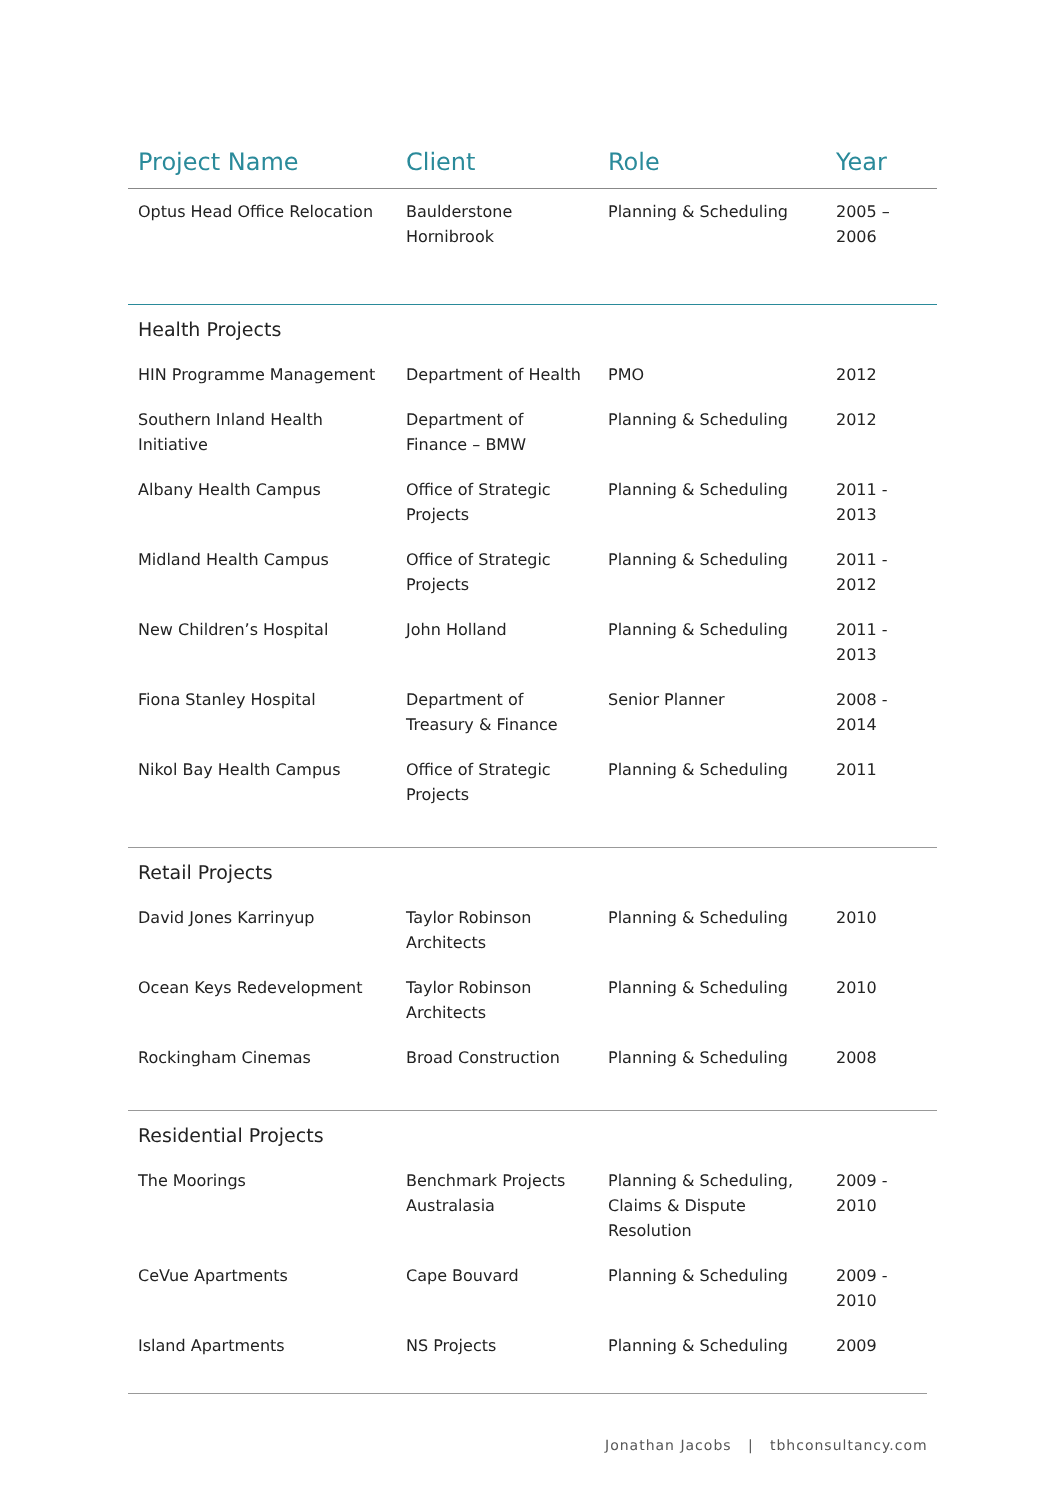| Project Name | Client | Role | Year |
| --- | --- | --- | --- |
| Optus Head Office Relocation | Baulderstone Hornibrook | Planning & Scheduling | 2005 – 2006 |
| Health Projects | | | |
| HIN Programme Management | Department of Health | PMO | 2012 |
| Southern Inland Health Initiative | Department of Finance – BMW | Planning & Scheduling | 2012 |
| Albany Health Campus | Office of Strategic Projects | Planning & Scheduling | 2011 - 2013 |
| Midland Health Campus | Office of Strategic Projects | Planning & Scheduling | 2011 - 2012 |
| New Children’s Hospital | John Holland | Planning & Scheduling | 2011 - 2013 |
| Fiona Stanley Hospital | Department of Treasury & Finance | Senior Planner | 2008 - 2014 |
| Nikol Bay Health Campus | Office of Strategic Projects | Planning & Scheduling | 2011 |
| Retail Projects | | | |
| David Jones Karrinyup | Taylor Robinson Architects | Planning & Scheduling | 2010 |
| Ocean Keys Redevelopment | Taylor Robinson Architects | Planning & Scheduling | 2010 |
| Rockingham Cinemas | Broad Construction | Planning & Scheduling | 2008 |
| Residential Projects | | | |
| The Moorings | Benchmark Projects Australasia | Planning & Scheduling, Claims & Dispute Resolution | 2009 - 2010 |
| CeVue Apartments | Cape Bouvard | Planning & Scheduling | 2009 - 2010 |
| Island Apartments | NS Projects | Planning & Scheduling | 2009 |
Jonathan Jacobs | tbhconsultancy.com